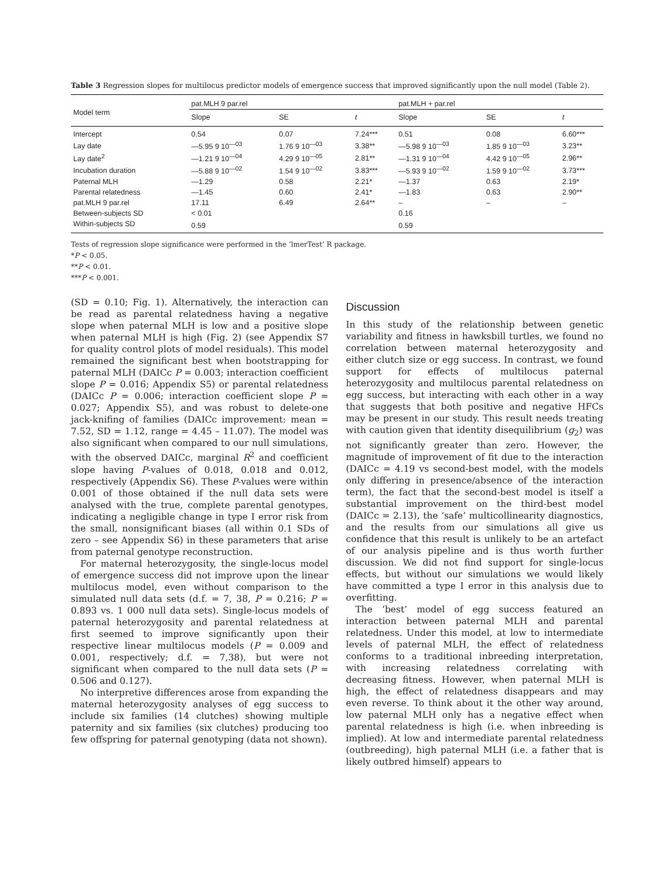Table 3 Regression slopes for multilocus predictor models of emergence success that improved significantly upon the null model (Table 2).
| Model term | pat.MLH 9 par.rel | | | pat.MLH + par.rel | | |
| --- | --- | --- | --- | --- | --- | --- |
| | Slope | SE | t | Slope | SE | t |
| Intercept | 0.54 | 0.07 | 7.24*** | 0.51 | 0.08 | 6.60*** |
| Lay date | —5.95 9 10<sup>—03</sup> | 1.76 9 10<sup>—03</sup> | 3.38** | —5.98 9 10<sup>—03</sup> | 1.85 9 10<sup>—03</sup> | 3.23** |
| Lay date<sup>2</sup> | —1.21 9 10<sup>—04</sup> | 4.29 9 10<sup>—05</sup> | 2.81** | —1.31 9 10<sup>—04</sup> | 4.42 9 10<sup>—05</sup> | 2.96** |
| Incubation duration | —5.88 9 10<sup>—02</sup> | 1.54 9 10<sup>—02</sup> | 3.83*** | —5.93 9 10<sup>—02</sup> | 1.59 9 10<sup>—02</sup> | 3.73*** |
| Paternal MLH | —1.29 | 0.58 | 2.21* | —1.37 | 0.63 | 2.19* |
| Parental relatedness | —1.45 | 0.60 | 2.41* | —1.83 | 0.63 | 2.90** |
| pat.MLH 9 par.rel | 17.11 | 6.49 | 2.64** | – | – | – |
| Between-subjects SD | < 0.01 | | | 0.16 | | |
| Within-subjects SD | 0.59 | | | 0.59 | | |
Tests of regression slope significance were performed in the ‘lmerTest’ R package.
*P < 0.05.
**P < 0.01.
***P < 0.001.
(SD = 0.10; Fig. 1). Alternatively, the interaction can be read as parental relatedness having a negative slope when paternal MLH is low and a positive slope when paternal MLH is high (Fig. 2) (see Appendix S7 for quality control plots of model residuals). This model remained the significant best when bootstrapping for paternal MLH (DAICc P = 0.003; interaction coefficient slope P = 0.016; Appendix S5) or parental relatedness (DAICc P = 0.006; interaction coefficient slope P = 0.027; Appendix S5), and was robust to delete-one jack-knifing of families (DAICc improvement: mean = 7.52, SD = 1.12, range = 4.45 – 11.07). The model was also significant when compared to our null simulations, with the observed DAICc, marginal R<sup>2</sup> and coefficient slope having P-values of 0.018, 0.018 and 0.012, respectively (Appendix S6). These P-values were within 0.001 of those obtained if the null data sets were analysed with the true, complete parental genotypes, indicating a negligible change in type I error risk from the small, nonsignificant biases (all within 0.1 SDs of zero – see Appendix S6) in these parameters that arise from paternal genotype reconstruction.
For maternal heterozygosity, the single-locus model of emergence success did not improve upon the linear multilocus model, even without comparison to the simulated null data sets (d.f. = 7, 38, P = 0.216; P = 0.893 vs. 1 000 null data sets). Single-locus models of paternal heterozygosity and parental relatedness at first seemed to improve significantly upon their respective linear multilocus models (P = 0.009 and 0.001, respectively; d.f. = 7,38), but were not significant when compared to the null data sets (P = 0.506 and 0.127).
No interpretive differences arose from expanding the maternal heterozygosity analyses of egg success to include six families (14 clutches) showing multiple paternity and six families (six clutches) producing too few offspring for paternal genotyping (data not shown).
Discussion
In this study of the relationship between genetic variability and fitness in hawksbill turtles, we found no correlation between maternal heterozygosity and either clutch size or egg success. In contrast, we found support for effects of multilocus paternal heterozygosity and multilocus parental relatedness on egg success, but interacting with each other in a way that suggests that both positive and negative HFCs may be present in our study. This result needs treating with caution given that identity disequilibrium (g<sub>2</sub>) was not significantly greater than zero. However, the magnitude of improvement of fit due to the interaction (DAICc = 4.19 vs second-best model, with the models only differing in presence/absence of the interaction term), the fact that the second-best model is itself a substantial improvement on the third-best model (DAICc = 2.13), the ‘safe’ multicollinearity diagnostics, and the results from our simulations all give us confidence that this result is unlikely to be an artefact of our analysis pipeline and is thus worth further discussion. We did not find support for single-locus effects, but without our simulations we would likely have committed a type I error in this analysis due to overfitting.
The ‘best’ model of egg success featured an interaction between paternal MLH and parental relatedness. Under this model, at low to intermediate levels of paternal MLH, the effect of relatedness conforms to a traditional inbreeding interpretation, with increasing relatedness correlating with decreasing fitness. However, when paternal MLH is high, the effect of relatedness disappears and may even reverse. To think about it the other way around, low paternal MLH only has a negative effect when parental relatedness is high (i.e. when inbreeding is implied). At low and intermediate parental relatedness (outbreeding), high paternal MLH (i.e. a father that is likely outbred himself) appears to